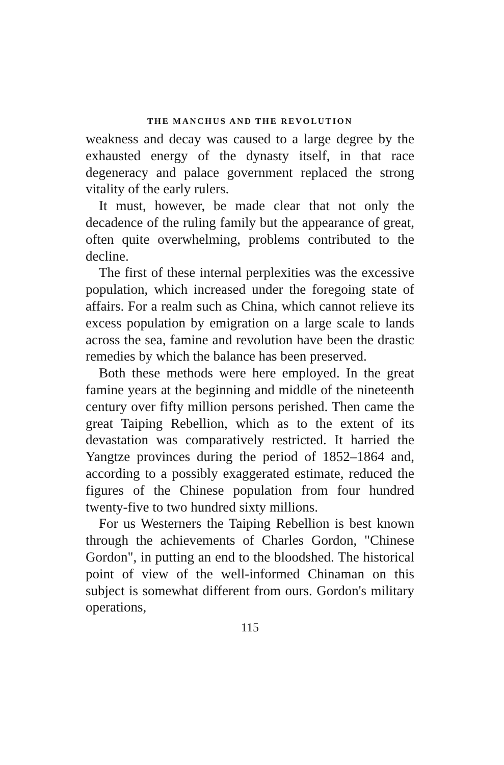THE MANCHUS AND THE REVOLUTION
weakness and decay was caused to a large degree by the exhausted energy of the dynasty itself, in that race degeneracy and palace government replaced the strong vitality of the early rulers.
It must, however, be made clear that not only the decadence of the ruling family but the appearance of great, often quite overwhelming, problems contributed to the decline.
The first of these internal perplexities was the excessive population, which increased under the foregoing state of affairs. For a realm such as China, which cannot relieve its excess population by emigration on a large scale to lands across the sea, famine and revolution have been the drastic remedies by which the balance has been preserved.
Both these methods were here employed. In the great famine years at the beginning and middle of the nineteenth century over fifty million persons perished. Then came the great Taiping Rebellion, which as to the extent of its devastation was comparatively restricted. It harried the Yangtze provinces during the period of 1852–1864 and, according to a possibly exaggerated estimate, reduced the figures of the Chinese population from four hundred twenty-five to two hundred sixty millions.
For us Westerners the Taiping Rebellion is best known through the achievements of Charles Gordon, "Chinese Gordon", in putting an end to the bloodshed. The historical point of view of the well-informed Chinaman on this subject is somewhat different from ours. Gordon's military operations,
115